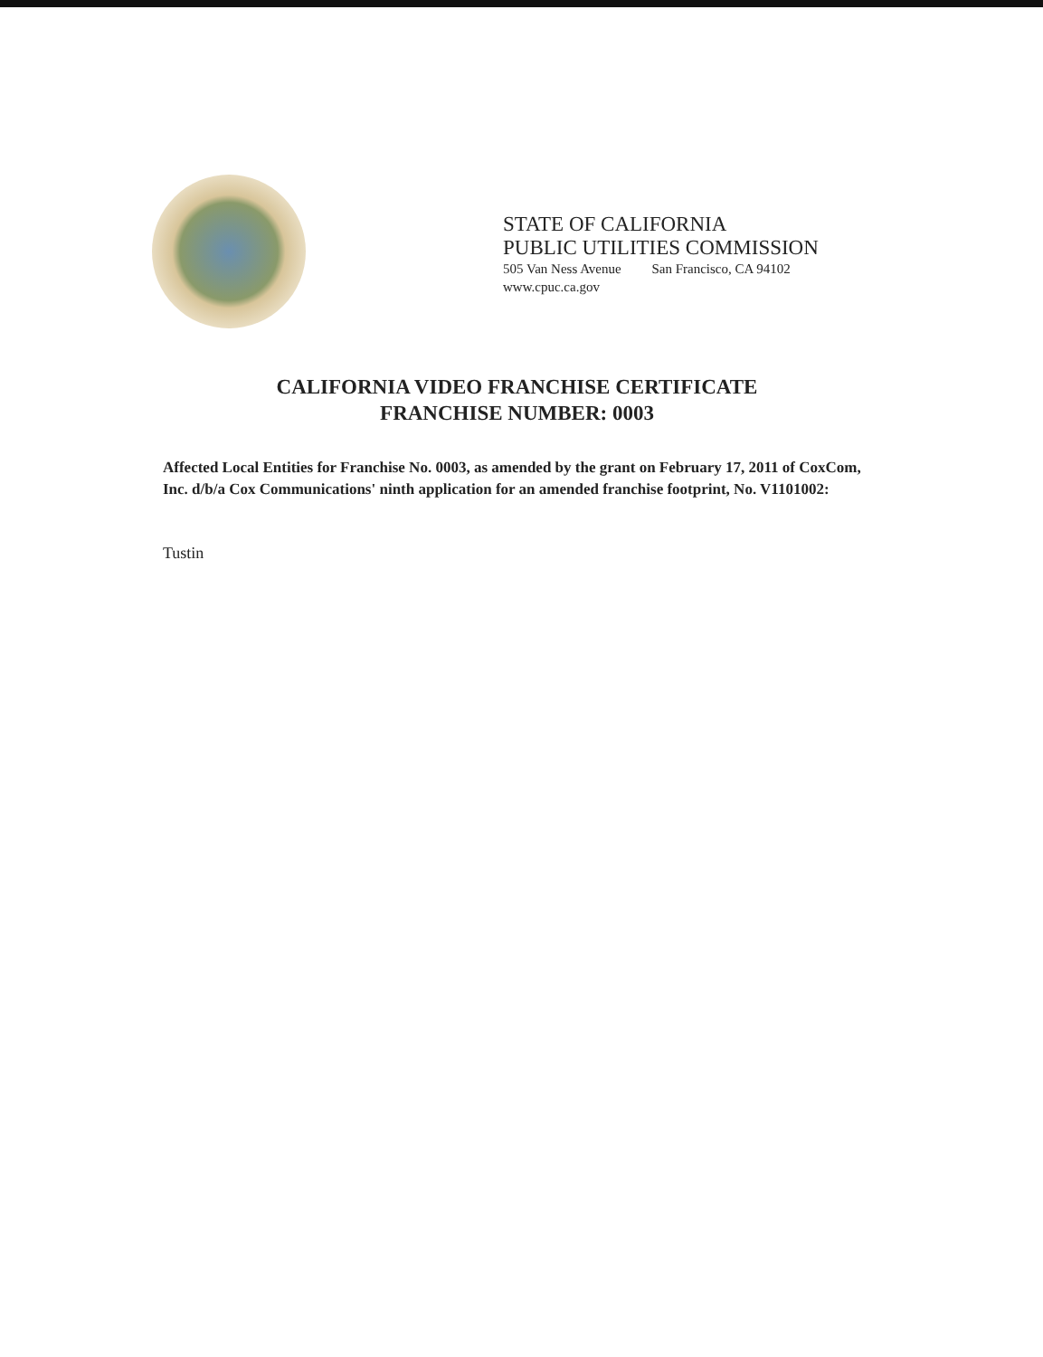STATE OF CALIFORNIA
PUBLIC UTILITIES COMMISSION
505 Van Ness Avenue San Francisco, CA 94102
www.cpuc.ca.gov
CALIFORNIA VIDEO FRANCHISE CERTIFICATE
FRANCHISE NUMBER: 0003
Affected Local Entities for Franchise No. 0003, as amended by the grant on February 17, 2011 of CoxCom, Inc. d/b/a Cox Communications' ninth application for an amended franchise footprint, No. V1101002:
Tustin